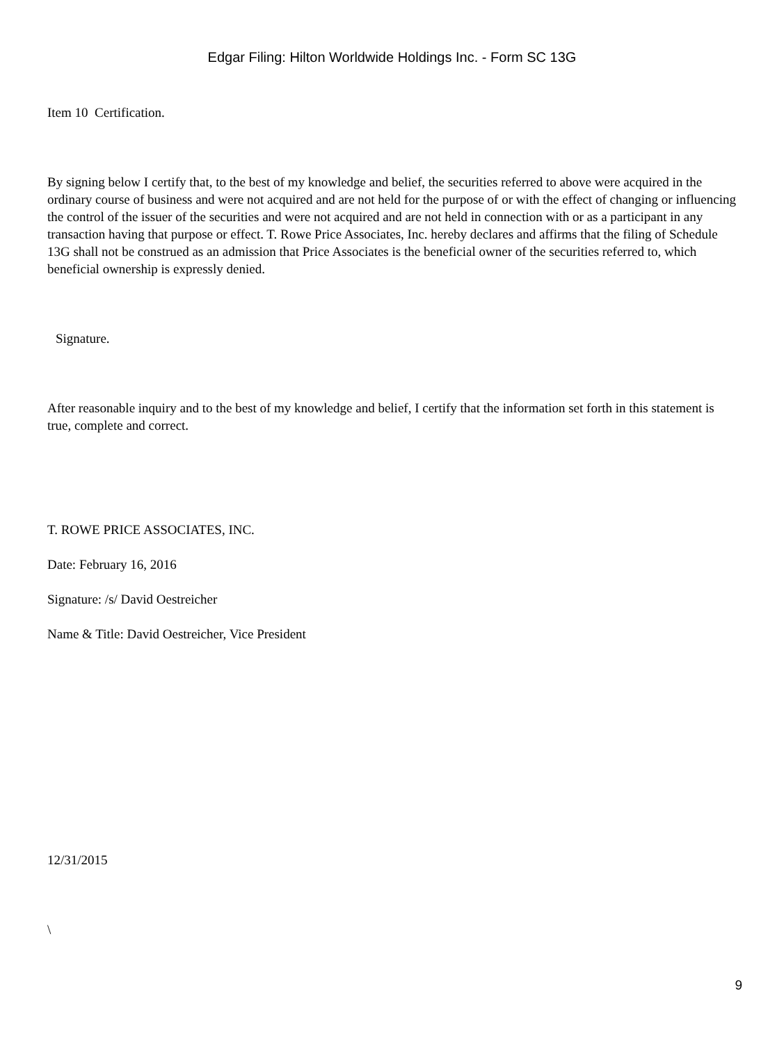Edgar Filing: Hilton Worldwide Holdings Inc. - Form SC 13G
Item 10 Certification.
By signing below I certify that, to the best of my knowledge and belief, the securities referred to above were acquired in the ordinary course of business and were not acquired and are not held for the purpose of or with the effect of changing or influencing the control of the issuer of the securities and were not acquired and are not held in connection with or as a participant in any transaction having that purpose or effect. T. Rowe Price Associates, Inc. hereby declares and affirms that the filing of Schedule 13G shall not be construed as an admission that Price Associates is the beneficial owner of the securities referred to, which beneficial ownership is expressly denied.
Signature.
After reasonable inquiry and to the best of my knowledge and belief, I certify that the information set forth in this statement is true, complete and correct.
T. ROWE PRICE ASSOCIATES, INC.
Date: February 16, 2016
Signature: /s/ David Oestreicher
Name & Title: David Oestreicher, Vice President
12/31/2015
\
9